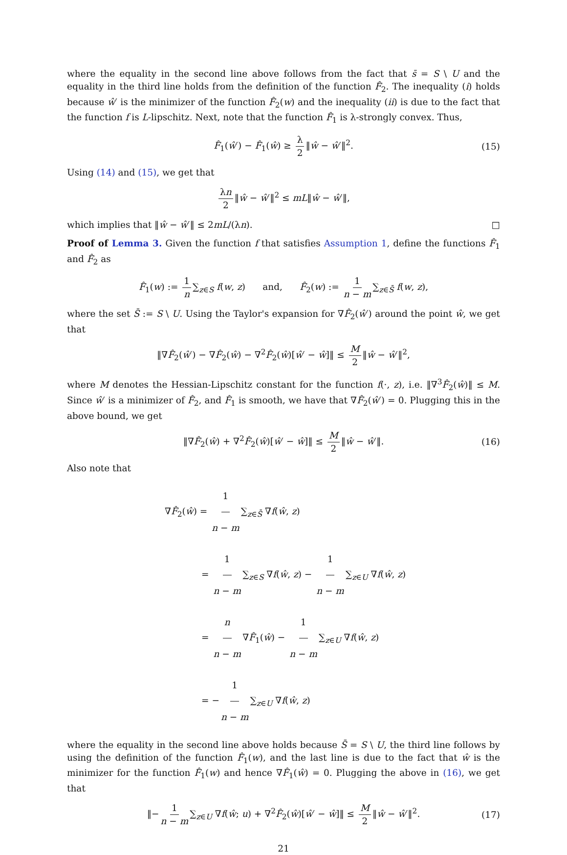where the equality in the second line above follows from the fact that s̄ = S \ U and the equality in the third line holds from the definition of the function F̂<sub>2</sub>. The inequality (i) holds because ŵ′ is the minimizer of the function F̂<sub>2</sub>(w) and the inequality (ii) is due to the fact that the function f is L-lipschitz. Next, note that the function F̂<sub>1</sub> is λ-strongly convex. Thus,
F̂<sub>1</sub>(ŵ′) − F̂<sub>1</sub>(ŵ) ≥ λ 2 ‖ŵ − ŵ′‖<sup>2</sup>. (15)
Using (14) and (15), we get that
λn 2 ‖ŵ − ŵ′‖<sup>2</sup> ≤ mL‖ŵ − ŵ′‖,
which implies that ‖ŵ − ŵ′‖ ≤ 2mL/(λn). □
Proof of Lemma 3. Given the function f that satisfies Assumption 1, define the functions F̂<sub>1</sub> and F̂<sub>2</sub> as
F̂<sub>1</sub>(w) := 1 n ∑<sub>z∈S</sub> f(w, z) and, F̂<sub>2</sub>(w) := 1 n − m ∑<sub>z∈S̄</sub> f(w, z),
where the set S̄ := S \ U. Using the Taylor's expansion for ∇F̂<sub>2</sub>(ŵ′) around the point ŵ, we get that
‖∇F̂<sub>2</sub>(ŵ′) − ∇F̂<sub>2</sub>(ŵ) − ∇<sup>2</sup>F̂<sub>2</sub>(ŵ)[ŵ′ − ŵ]‖ ≤ M 2 ‖ŵ − ŵ′‖<sup>2</sup>,
where M denotes the Hessian-Lipschitz constant for the function f(·, z), i.e. ‖∇<sup>3</sup>F̂<sub>2</sub>(ŵ)‖ ≤ M. Since ŵ′ is a minimizer of F̂<sub>2</sub>, and F̂<sub>1</sub> is smooth, we have that ∇F̂<sub>2</sub>(ŵ′) = 0. Plugging this in the above bound, we get
‖∇F̂<sub>2</sub>(ŵ) + ∇<sup>2</sup>F̂<sub>2</sub>(ŵ)[ŵ′ − ŵ]‖ ≤ M 2 ‖ŵ − ŵ′‖. (16)
Also note that
∇F̂<sub>2</sub>(ŵ) = 1 n − m ∑<sub>z∈S̄</sub> ∇f(ŵ, z)
= 1 n − m ∑<sub>z∈S</sub> ∇f(ŵ, z) − 1 n − m ∑<sub>z∈U</sub> ∇f(ŵ, z)
= n n − m ∇F̂<sub>1</sub>(ŵ) − 1 n − m ∑<sub>z∈U</sub> ∇f(ŵ, z)
= − 1 n − m ∑<sub>z∈U</sub> ∇f(ŵ, z)
where the equality in the second line above holds because S̄ = S \ U, the third line follows by using the definition of the function F̂<sub>1</sub>(w), and the last line is due to the fact that ŵ is the minimizer for the function F̂<sub>1</sub>(w) and hence ∇F̂<sub>1</sub>(ŵ) = 0. Plugging the above in (16), we get that
‖− 1 n − m ∑<sub>z∈U</sub> ∇f(ŵ; u) + ∇<sup>2</sup>F̂<sub>2</sub>(ŵ)[ŵ′ − ŵ]‖ ≤ M 2 ‖ŵ − ŵ′‖<sup>2</sup>. (17)
21